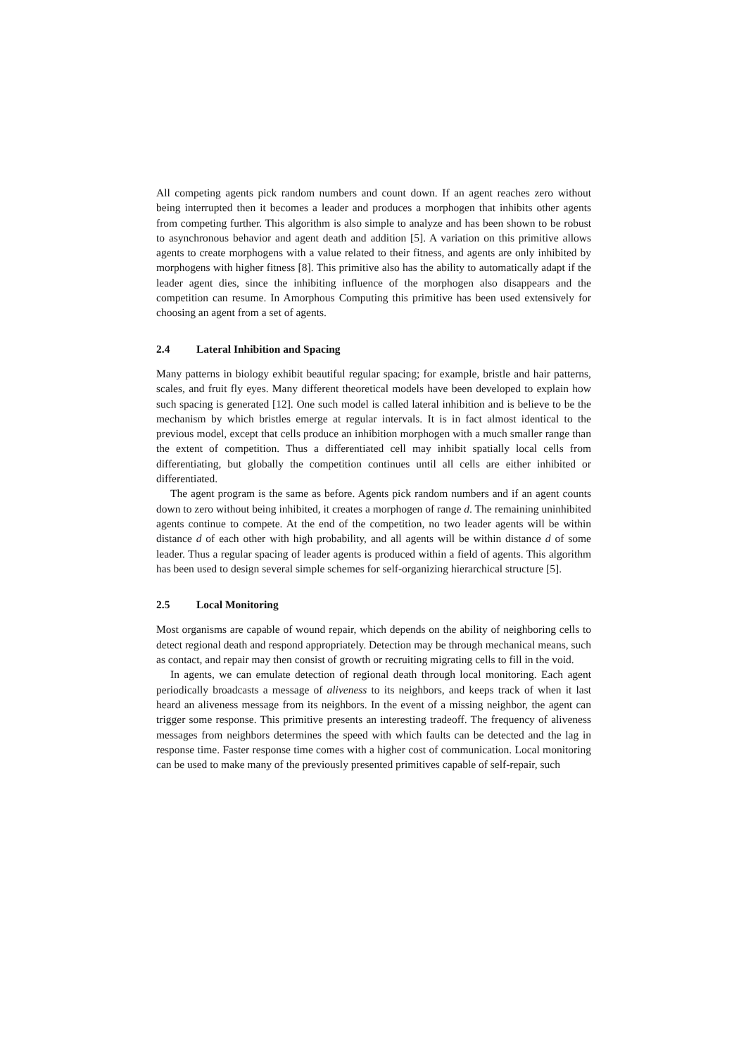All competing agents pick random numbers and count down. If an agent reaches zero without being interrupted then it becomes a leader and produces a morphogen that inhibits other agents from competing further. This algorithm is also simple to analyze and has been shown to be robust to asynchronous behavior and agent death and addition [5]. A variation on this primitive allows agents to create morphogens with a value related to their fitness, and agents are only inhibited by morphogens with higher fitness [8]. This primitive also has the ability to automatically adapt if the leader agent dies, since the inhibiting influence of the morphogen also disappears and the competition can resume. In Amorphous Computing this primitive has been used extensively for choosing an agent from a set of agents.
2.4 Lateral Inhibition and Spacing
Many patterns in biology exhibit beautiful regular spacing; for example, bristle and hair patterns, scales, and fruit fly eyes. Many different theoretical models have been developed to explain how such spacing is generated [12]. One such model is called lateral inhibition and is believe to be the mechanism by which bristles emerge at regular intervals. It is in fact almost identical to the previous model, except that cells produce an inhibition morphogen with a much smaller range than the extent of competition. Thus a differentiated cell may inhibit spatially local cells from differentiating, but globally the competition continues until all cells are either inhibited or differentiated.
The agent program is the same as before. Agents pick random numbers and if an agent counts down to zero without being inhibited, it creates a morphogen of range d. The remaining uninhibited agents continue to compete. At the end of the competition, no two leader agents will be within distance d of each other with high probability, and all agents will be within distance d of some leader. Thus a regular spacing of leader agents is produced within a field of agents. This algorithm has been used to design several simple schemes for self-organizing hierarchical structure [5].
2.5 Local Monitoring
Most organisms are capable of wound repair, which depends on the ability of neighboring cells to detect regional death and respond appropriately. Detection may be through mechanical means, such as contact, and repair may then consist of growth or recruiting migrating cells to fill in the void.
In agents, we can emulate detection of regional death through local monitoring. Each agent periodically broadcasts a message of aliveness to its neighbors, and keeps track of when it last heard an aliveness message from its neighbors. In the event of a missing neighbor, the agent can trigger some response. This primitive presents an interesting tradeoff. The frequency of aliveness messages from neighbors determines the speed with which faults can be detected and the lag in response time. Faster response time comes with a higher cost of communication. Local monitoring can be used to make many of the previously presented primitives capable of self-repair, such